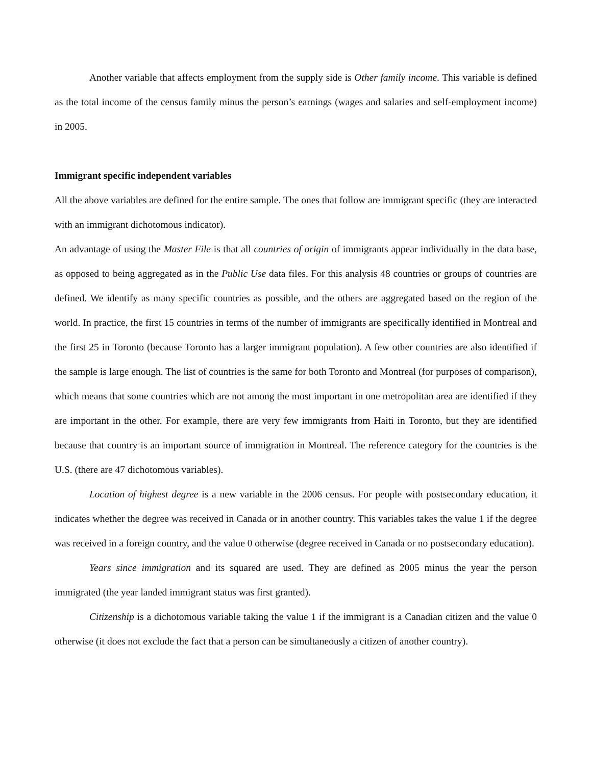Another variable that affects employment from the supply side is Other family income. This variable is defined as the total income of the census family minus the person’s earnings (wages and salaries and self-employment income) in 2005.
Immigrant specific independent variables
All the above variables are defined for the entire sample. The ones that follow are immigrant specific (they are interacted with an immigrant dichotomous indicator).
An advantage of using the Master File is that all countries of origin of immigrants appear individually in the data base, as opposed to being aggregated as in the Public Use data files. For this analysis 48 countries or groups of countries are defined. We identify as many specific countries as possible, and the others are aggregated based on the region of the world. In practice, the first 15 countries in terms of the number of immigrants are specifically identified in Montreal and the first 25 in Toronto (because Toronto has a larger immigrant population). A few other countries are also identified if the sample is large enough. The list of countries is the same for both Toronto and Montreal (for purposes of comparison), which means that some countries which are not among the most important in one metropolitan area are identified if they are important in the other. For example, there are very few immigrants from Haiti in Toronto, but they are identified because that country is an important source of immigration in Montreal. The reference category for the countries is the U.S. (there are 47 dichotomous variables).
Location of highest degree is a new variable in the 2006 census. For people with postsecondary education, it indicates whether the degree was received in Canada or in another country. This variables takes the value 1 if the degree was received in a foreign country, and the value 0 otherwise (degree received in Canada or no postsecondary education).
Years since immigration and its squared are used. They are defined as 2005 minus the year the person immigrated (the year landed immigrant status was first granted).
Citizenship is a dichotomous variable taking the value 1 if the immigrant is a Canadian citizen and the value 0 otherwise (it does not exclude the fact that a person can be simultaneously a citizen of another country).